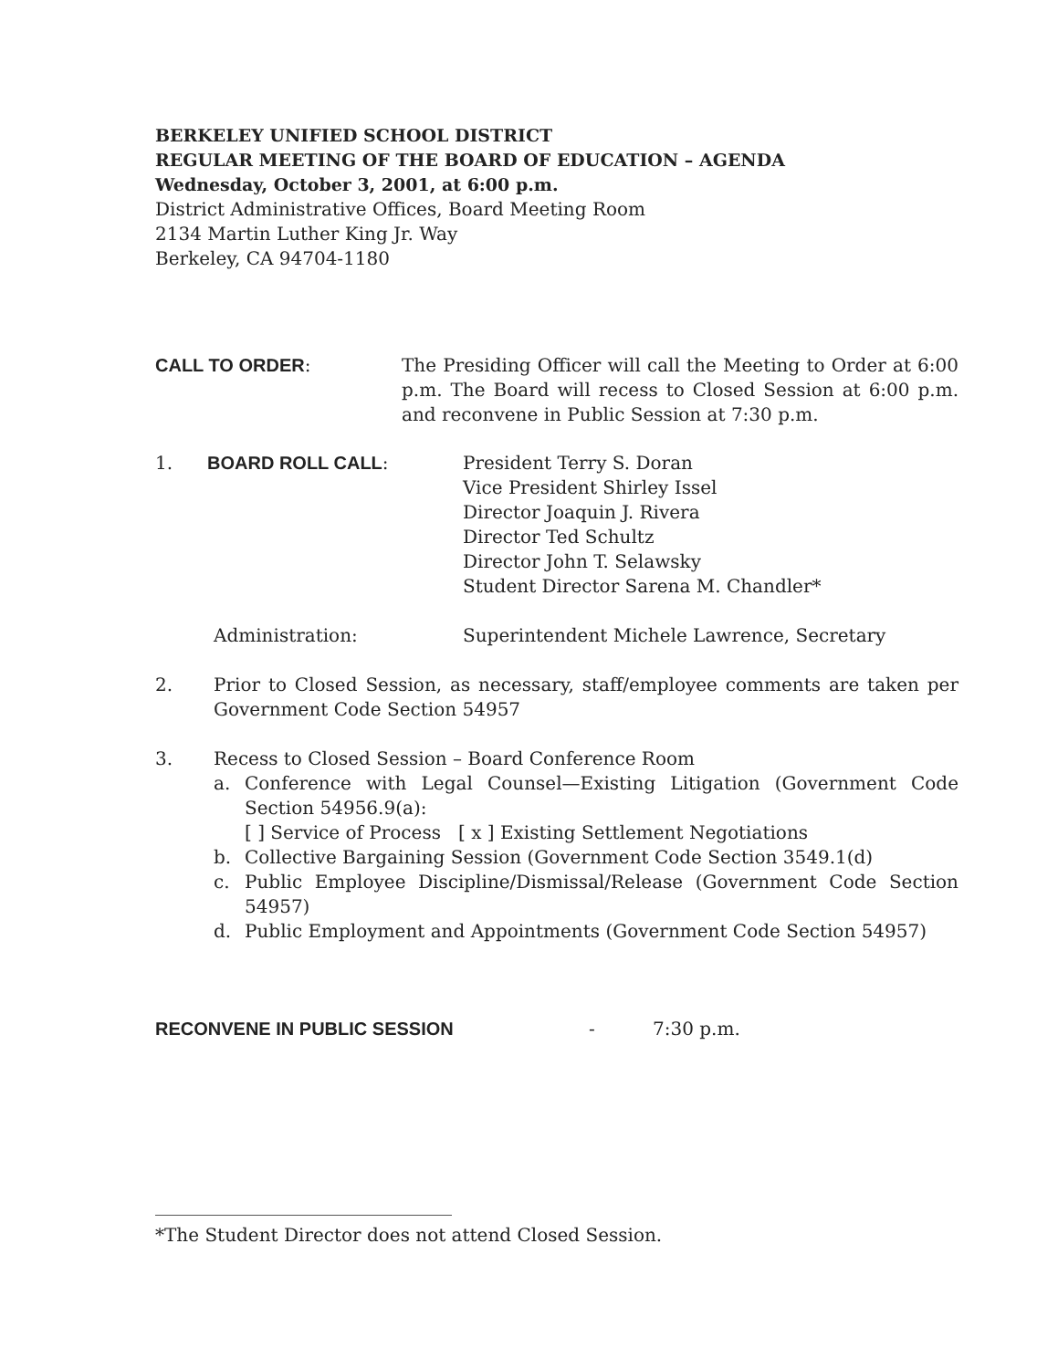BERKELEY UNIFIED SCHOOL DISTRICT
REGULAR MEETING OF THE BOARD OF EDUCATION – AGENDA
Wednesday, October 3, 2001, at 6:00 p.m.
District Administrative Offices, Board Meeting Room
2134 Martin Luther King Jr. Way
Berkeley, CA 94704-1180
CALL TO ORDER: The Presiding Officer will call the Meeting to Order at 6:00 p.m. The Board will recess to Closed Session at 6:00 p.m. and reconvene in Public Session at 7:30 p.m.
1. BOARD ROLL CALL: President Terry S. Doran
Vice President Shirley Issel
Director Joaquin J. Rivera
Director Ted Schultz
Director John T. Selawsky
Student Director Sarena M. Chandler*
Administration: Superintendent Michele Lawrence, Secretary
2. Prior to Closed Session, as necessary, staff/employee comments are taken per Government Code Section 54957
3. Recess to Closed Session – Board Conference Room
a. Conference with Legal Counsel—Existing Litigation (Government Code Section 54956.9(a):
[ ] Service of Process [ x ] Existing Settlement Negotiations
b. Collective Bargaining Session (Government Code Section 3549.1(d)
c. Public Employee Discipline/Dismissal/Release (Government Code Section 54957)
d. Public Employment and Appointments (Government Code Section 54957)
RECONVENE IN PUBLIC SESSION - 7:30 p.m.
*The Student Director does not attend Closed Session.